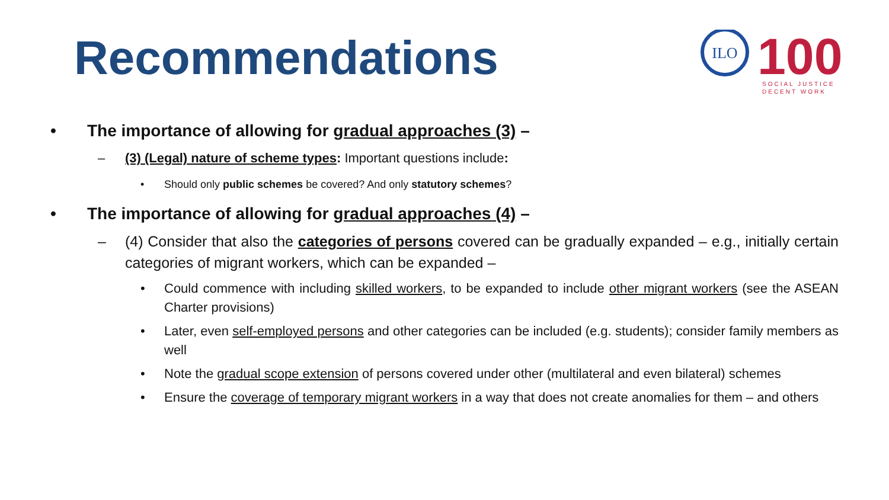Recommendations
ILO
100
SOCIAL JUSTICE
DECENT WORK
• The importance of allowing for gradual approaches (3) –
– (3) (Legal) nature of scheme types: Important questions include:
• Should only public schemes be covered? And only statutory schemes?
• The importance of allowing for gradual approaches (4) –
– (4) Consider that also the categories of persons covered can be gradually expanded – e.g., initially certain categories of migrant workers, which can be expanded –
• Could commence with including skilled workers, to be expanded to include other migrant workers (see the ASEAN Charter provisions)
• Later, even self-employed persons and other categories can be included (e.g. students); consider family members as well
• Note the gradual scope extension of persons covered under other (multilateral and even bilateral) schemes
• Ensure the coverage of temporary migrant workers in a way that does not create anomalies for them – and others